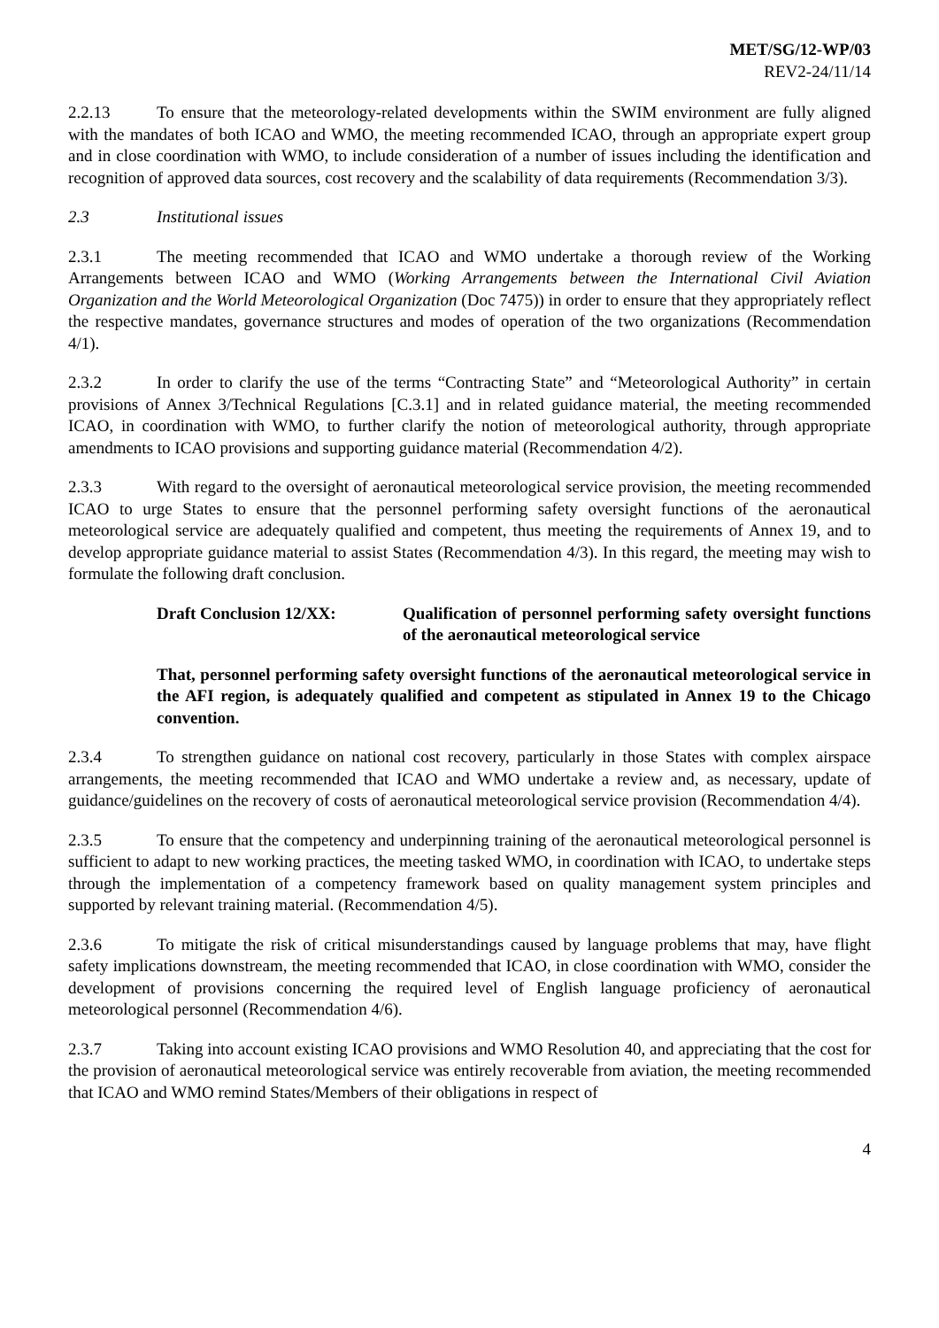MET/SG/12-WP/03
REV2-24/11/14
2.2.13 To ensure that the meteorology-related developments within the SWIM environment are fully aligned with the mandates of both ICAO and WMO, the meeting recommended ICAO, through an appropriate expert group and in close coordination with WMO, to include consideration of a number of issues including the identification and recognition of approved data sources, cost recovery and the scalability of data requirements (Recommendation 3/3).
2.3 Institutional issues
2.3.1 The meeting recommended that ICAO and WMO undertake a thorough review of the Working Arrangements between ICAO and WMO (Working Arrangements between the International Civil Aviation Organization and the World Meteorological Organization (Doc 7475)) in order to ensure that they appropriately reflect the respective mandates, governance structures and modes of operation of the two organizations (Recommendation 4/1).
2.3.2 In order to clarify the use of the terms “Contracting State” and “Meteorological Authority” in certain provisions of Annex 3/Technical Regulations [C.3.1] and in related guidance material, the meeting recommended ICAO, in coordination with WMO, to further clarify the notion of meteorological authority, through appropriate amendments to ICAO provisions and supporting guidance material (Recommendation 4/2).
2.3.3 With regard to the oversight of aeronautical meteorological service provision, the meeting recommended ICAO to urge States to ensure that the personnel performing safety oversight functions of the aeronautical meteorological service are adequately qualified and competent, thus meeting the requirements of Annex 19, and to develop appropriate guidance material to assist States (Recommendation 4/3). In this regard, the meeting may wish to formulate the following draft conclusion.
Draft Conclusion 12/XX: Qualification of personnel performing safety oversight functions of the aeronautical meteorological service
That, personnel performing safety oversight functions of the aeronautical meteorological service in the AFI region, is adequately qualified and competent as stipulated in Annex 19 to the Chicago convention.
2.3.4 To strengthen guidance on national cost recovery, particularly in those States with complex airspace arrangements, the meeting recommended that ICAO and WMO undertake a review and, as necessary, update of guidance/guidelines on the recovery of costs of aeronautical meteorological service provision (Recommendation 4/4).
2.3.5 To ensure that the competency and underpinning training of the aeronautical meteorological personnel is sufficient to adapt to new working practices, the meeting tasked WMO, in coordination with ICAO, to undertake steps through the implementation of a competency framework based on quality management system principles and supported by relevant training material. (Recommendation 4/5).
2.3.6 To mitigate the risk of critical misunderstandings caused by language problems that may, have flight safety implications downstream, the meeting recommended that ICAO, in close coordination with WMO, consider the development of provisions concerning the required level of English language proficiency of aeronautical meteorological personnel (Recommendation 4/6).
2.3.7 Taking into account existing ICAO provisions and WMO Resolution 40, and appreciating that the cost for the provision of aeronautical meteorological service was entirely recoverable from aviation, the meeting recommended that ICAO and WMO remind States/Members of their obligations in respect of
4